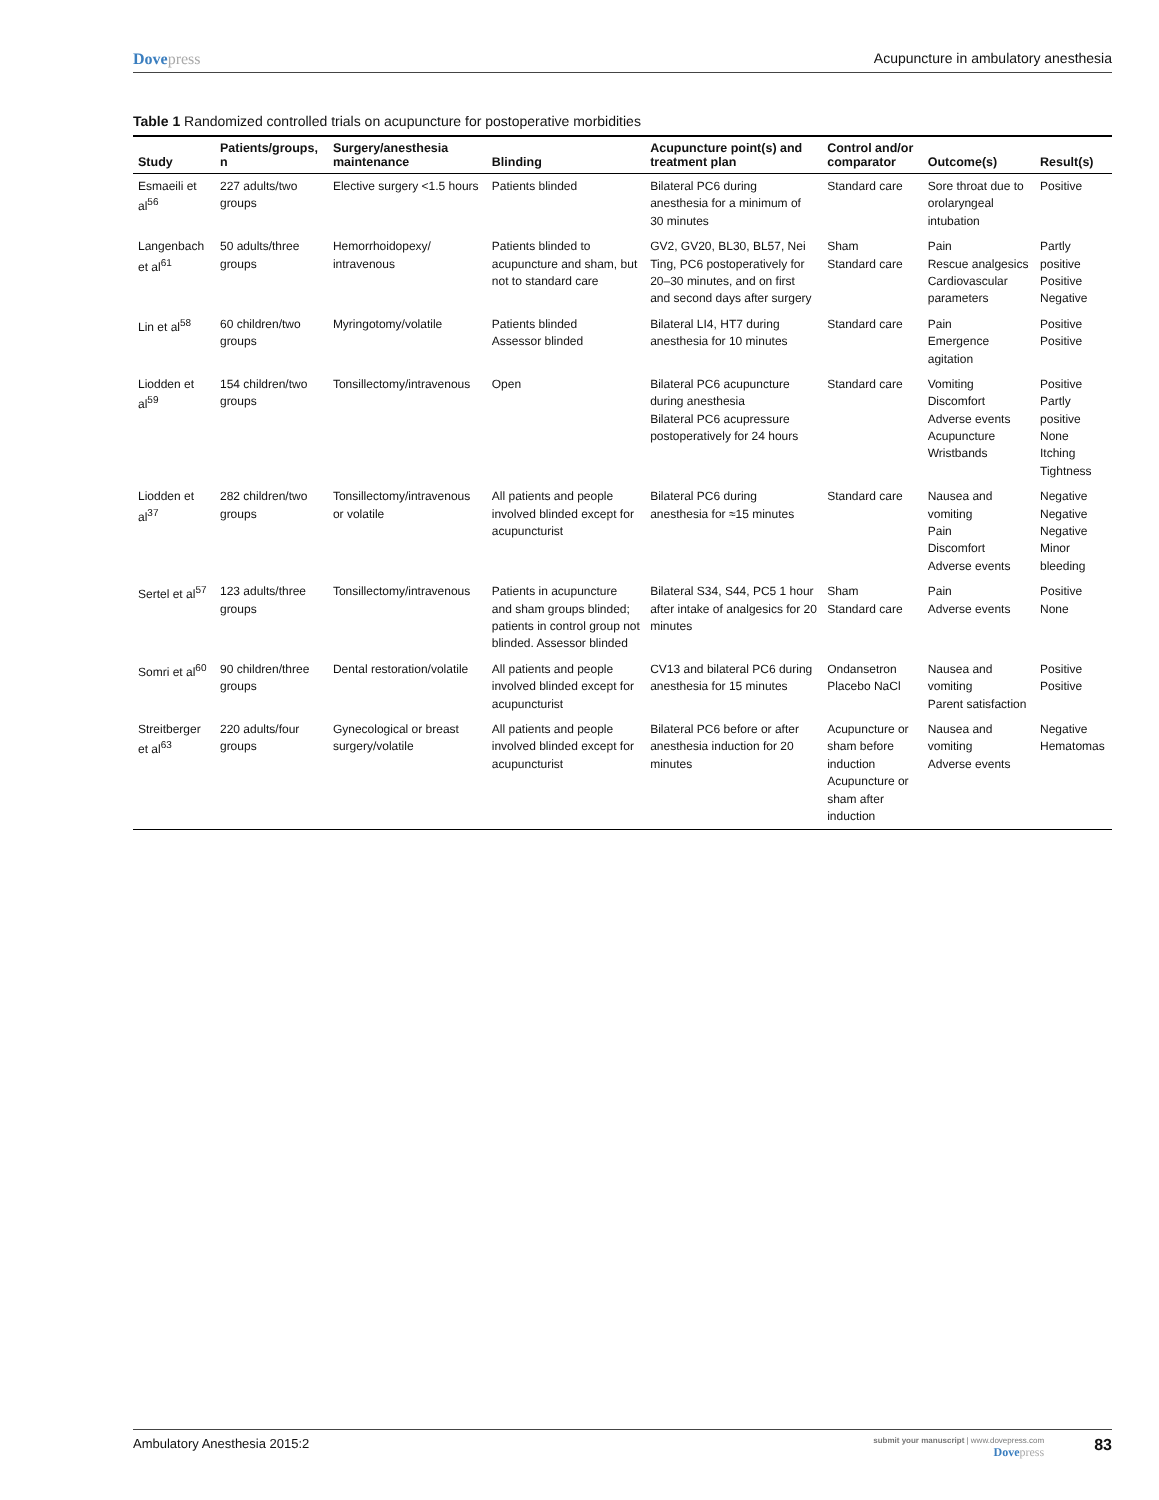Dovepress Acupuncture in ambulatory anesthesia
Table 1 Randomized controlled trials on acupuncture for postoperative morbidities
| Study | Patients/groups, n | Surgery/anesthesia maintenance | Blinding | Acupuncture point(s) and treatment plan | Control and/or comparator | Outcome(s) | Result(s) |
| --- | --- | --- | --- | --- | --- | --- | --- |
| Esmaeili et al<sup>56</sup> | 227 adults/two groups | Elective surgery <1.5 hours | Patients blinded | Bilateral PC6 during anesthesia for a minimum of 30 minutes | Standard care | Sore throat due to orolaryngeal intubation | Positive |
| Langenbach et al<sup>61</sup> | 50 adults/three groups | Hemorrhoidopexy/ intravenous | Patients blinded to acupuncture and sham, but not to standard care | GV2, GV20, BL30, BL57, Nei Ting, PC6 postoperatively for 20–30 minutes, and on first and second days after surgery | Sham Standard care | Pain Rescue analgesics Cardiovascular parameters | Partly positive Positive Negative |
| Lin et al<sup>58</sup> | 60 children/two groups | Myringotomy/volatile | Patients blinded Assessor blinded | Bilateral LI4, HT7 during anesthesia for 10 minutes | Standard care | Pain Emergence agitation | Positive Positive |
| Liodden et al<sup>59</sup> | 154 children/two groups | Tonsillectomy/intravenous | Open | Bilateral PC6 acupuncture during anesthesia Bilateral PC6 acupressure postoperatively for 24 hours | Standard care | Vomiting Discomfort Adverse events Acupuncture Wristbands | Positive Partly positive None Itching Tightness |
| Liodden et al<sup>37</sup> | 282 children/two groups | Tonsillectomy/intravenous or volatile | All patients and people involved blinded except for acupuncturist | Bilateral PC6 during anesthesia for ≈15 minutes | Standard care | Nausea and vomiting Pain Discomfort Adverse events | Negative Negative Negative Minor bleeding |
| Sertel et al<sup>57</sup> | 123 adults/three groups | Tonsillectomy/intravenous | Patients in acupuncture and sham groups blinded; patients in control group not blinded. Assessor blinded | Bilateral S34, S44, PC5 1 hour after intake of analgesics for 20 minutes | Sham Standard care | Pain Adverse events | Positive None |
| Somri et al<sup>60</sup> | 90 children/three groups | Dental restoration/volatile | All patients and people involved blinded except for acupuncturist | CV13 and bilateral PC6 during anesthesia for 15 minutes | Ondansetron Placebo NaCl | Nausea and vomiting Parent satisfaction | Positive Positive |
| Streitberger et al<sup>63</sup> | 220 adults/four groups | Gynecological or breast surgery/volatile | All patients and people involved blinded except for acupuncturist | Bilateral PC6 before or after anesthesia induction for 20 minutes | Acupuncture or sham before induction Acupuncture or sham after induction | Nausea and vomiting Adverse events | Negative Hematomas |
Ambulatory Anesthesia 2015:2
submit your manuscript | www.dovepress.com
Dovepress
83